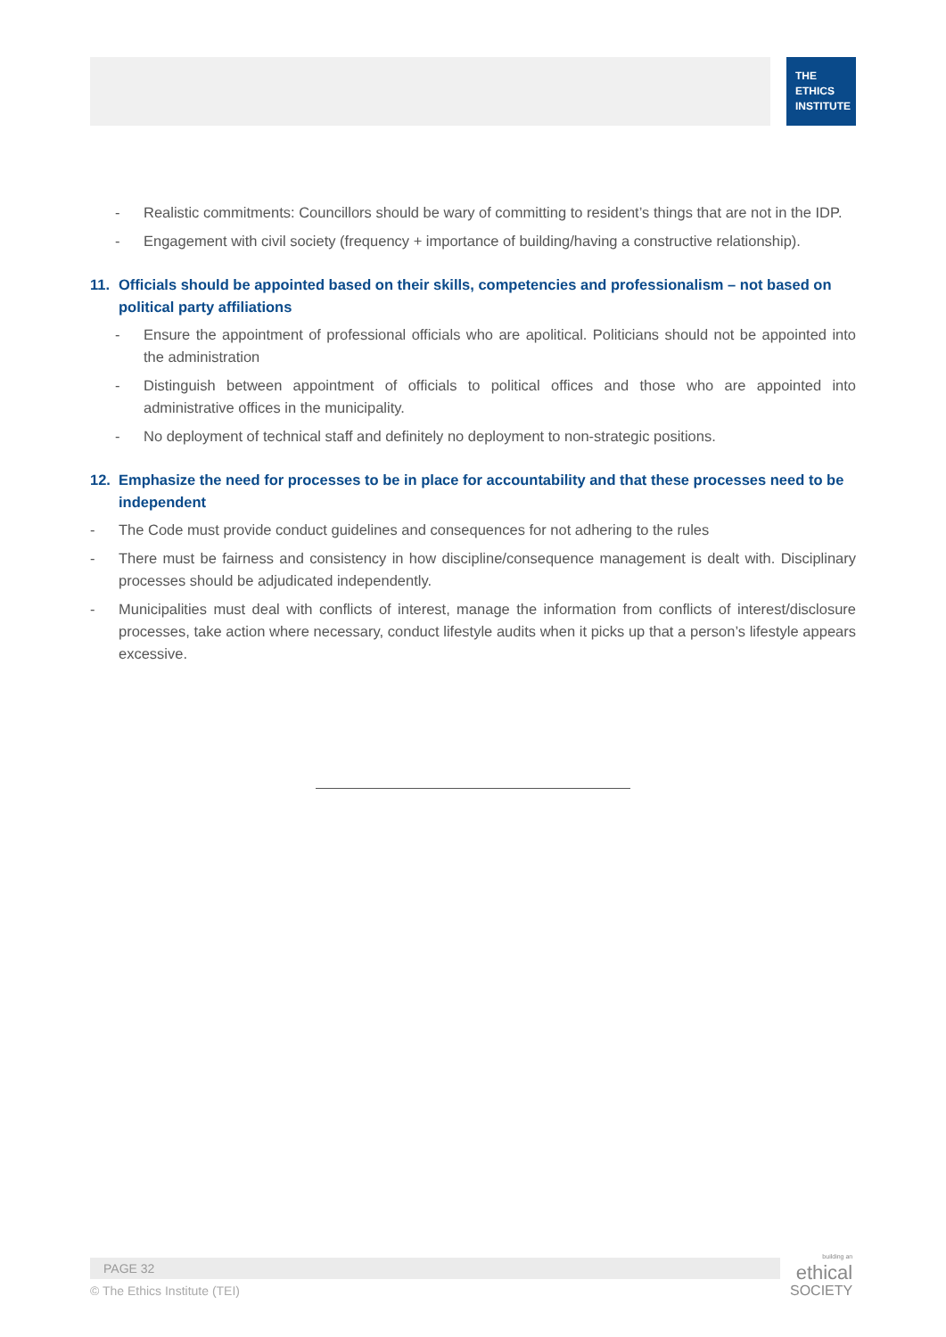THE
ETHICS
INSTITUTE
- Realistic commitments: Councillors should be wary of committing to resident’s things that are not in the IDP.
- Engagement with civil society (frequency + importance of building/having a constructive relationship).
11. Officials should be appointed based on their skills, competencies and professionalism – not based on political party affiliations
- Ensure the appointment of professional officials who are apolitical. Politicians should not be appointed into the administration
- Distinguish between appointment of officials to political offices and those who are appointed into administrative offices in the municipality.
- No deployment of technical staff and definitely no deployment to non-strategic positions.
12. Emphasize the need for processes to be in place for accountability and that these processes need to be independent
- The Code must provide conduct guidelines and consequences for not adhering to the rules
- There must be fairness and consistency in how discipline/consequence management is dealt with. Disciplinary processes should be adjudicated independently.
- Municipalities must deal with conflicts of interest, manage the information from conflicts of interest/disclosure processes, take action where necessary, conduct lifestyle audits when it picks up that a person’s lifestyle appears excessive.
PAGE 32
© The Ethics Institute (TEI)
building an
ethical
SOCIETY